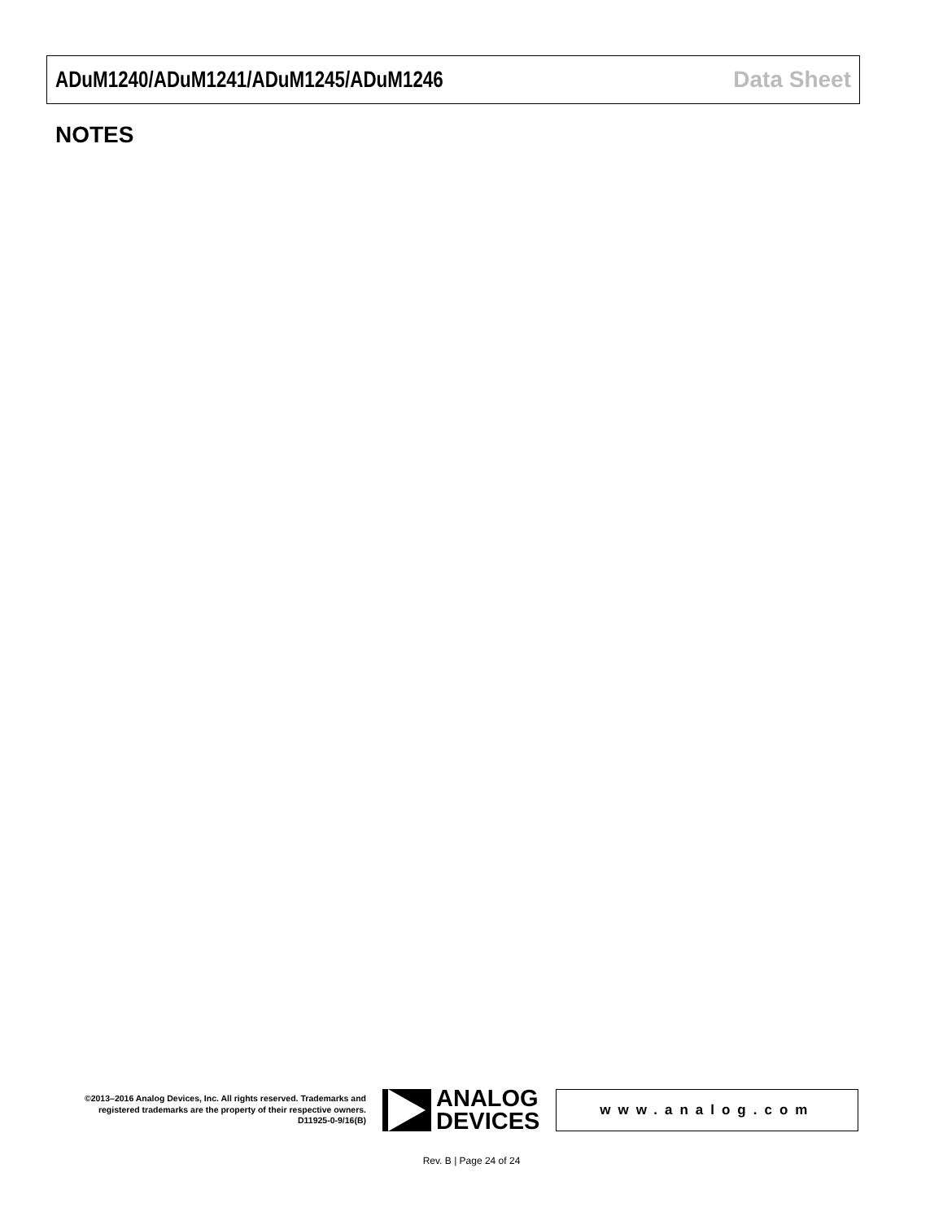ADuM1240/ADuM1241/ADuM1245/ADuM1246 Data Sheet
NOTES
©2013–2016 Analog Devices, Inc. All rights reserved. Trademarks and registered trademarks are the property of their respective owners.
D11925-0-9/16(B)
ANALOG
DEVICES
www.analog.com
Rev. B | Page 24 of 24